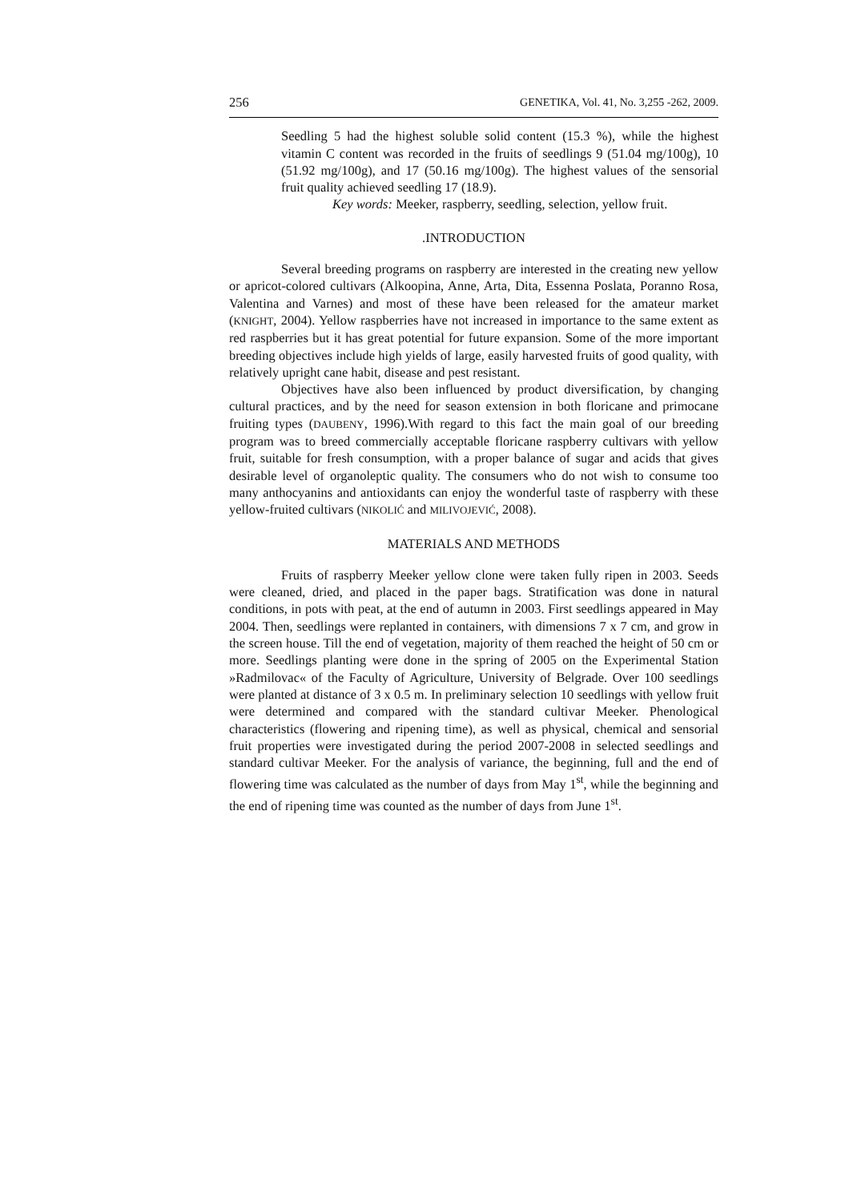256 GENETIKA, Vol. 41, No. 3,255 -262, 2009.
Seedling 5 had the highest soluble solid content (15.3 %), while the highest vitamin C content was recorded in the fruits of seedlings 9 (51.04 mg/100g), 10 (51.92 mg/100g), and 17 (50.16 mg/100g). The highest values of the sensorial fruit quality achieved seedling 17 (18.9).
Key words: Meeker, raspberry, seedling, selection, yellow fruit.
.INTRODUCTION
Several breeding programs on raspberry are interested in the creating new yellow or apricot-colored cultivars (Alkoopina, Anne, Arta, Dita, Essenna Poslata, Poranno Rosa, Valentina and Varnes) and most of these have been released for the amateur market (KNIGHT, 2004). Yellow raspberries have not increased in importance to the same extent as red raspberries but it has great potential for future expansion. Some of the more important breeding objectives include high yields of large, easily harvested fruits of good quality, with relatively upright cane habit, disease and pest resistant.
Objectives have also been influenced by product diversification, by changing cultural practices, and by the need for season extension in both floricane and primocane fruiting types (DAUBENY, 1996).With regard to this fact the main goal of our breeding program was to breed commercially acceptable floricane raspberry cultivars with yellow fruit, suitable for fresh consumption, with a proper balance of sugar and acids that gives desirable level of organoleptic quality. The consumers who do not wish to consume too many anthocyanins and antioxidants can enjoy the wonderful taste of raspberry with these yellow-fruited cultivars (NIKOLIĆ and MILIVOJEVIĆ, 2008).
MATERIALS AND METHODS
Fruits of raspberry Meeker yellow clone were taken fully ripen in 2003. Seeds were cleaned, dried, and placed in the paper bags. Stratification was done in natural conditions, in pots with peat, at the end of autumn in 2003. First seedlings appeared in May 2004. Then, seedlings were replanted in containers, with dimensions 7 x 7 cm, and grow in the screen house. Till the end of vegetation, majority of them reached the height of 50 cm or more. Seedlings planting were done in the spring of 2005 on the Experimental Station »Radmilovac« of the Faculty of Agriculture, University of Belgrade. Over 100 seedlings were planted at distance of 3 x 0.5 m. In preliminary selection 10 seedlings with yellow fruit were determined and compared with the standard cultivar Meeker. Phenological characteristics (flowering and ripening time), as well as physical, chemical and sensorial fruit properties were investigated during the period 2007-2008 in selected seedlings and standard cultivar Meeker. For the analysis of variance, the beginning, full and the end of flowering time was calculated as the number of days from May 1<sup>st</sup>, while the beginning and the end of ripening time was counted as the number of days from June 1<sup>st</sup>.